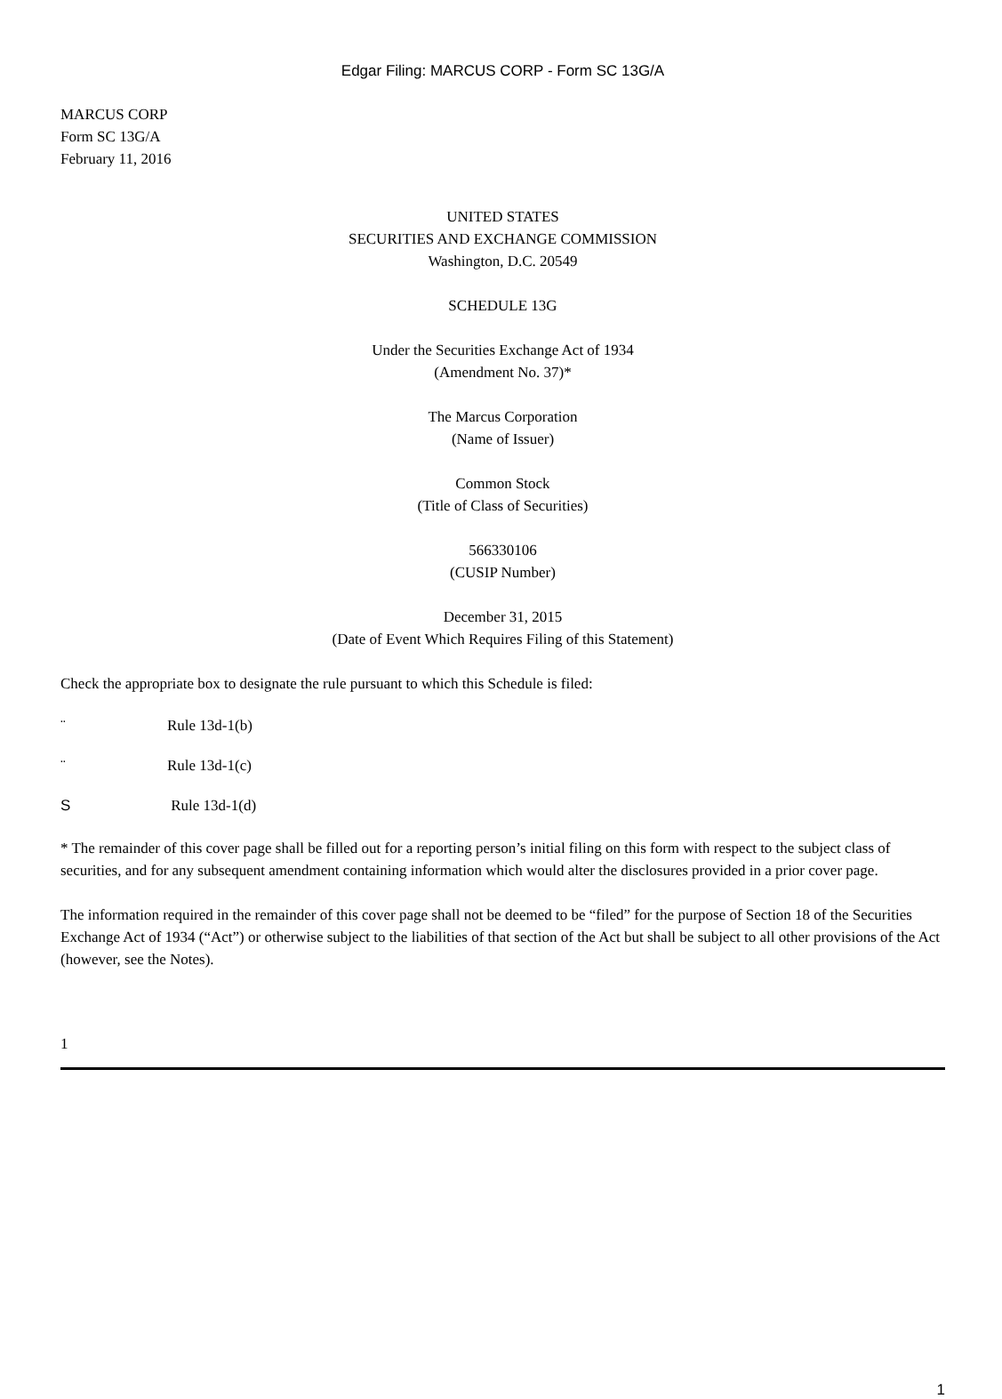Edgar Filing: MARCUS CORP - Form SC 13G/A
MARCUS CORP
Form SC 13G/A
February 11, 2016
UNITED STATES
SECURITIES AND EXCHANGE COMMISSION
Washington, D.C. 20549
SCHEDULE 13G
Under the Securities Exchange Act of 1934
(Amendment No. 37)*
The Marcus Corporation
(Name of Issuer)
Common Stock
(Title of Class of Securities)
566330106
(CUSIP Number)
December 31, 2015
(Date of Event Which Requires Filing of this Statement)
Check the appropriate box to designate the rule pursuant to which this Schedule is filed:
¨ Rule 13d-1(b)
¨ Rule 13d-1(c)
S Rule 13d-1(d)
* The remainder of this cover page shall be filled out for a reporting person’s initial filing on this form with respect to the subject class of securities, and for any subsequent amendment containing information which would alter the disclosures provided in a prior cover page.
The information required in the remainder of this cover page shall not be deemed to be “filed” for the purpose of Section 18 of the Securities Exchange Act of 1934 (“Act”) or otherwise subject to the liabilities of that section of the Act but shall be subject to all other provisions of the Act (however, see the Notes).
1
1